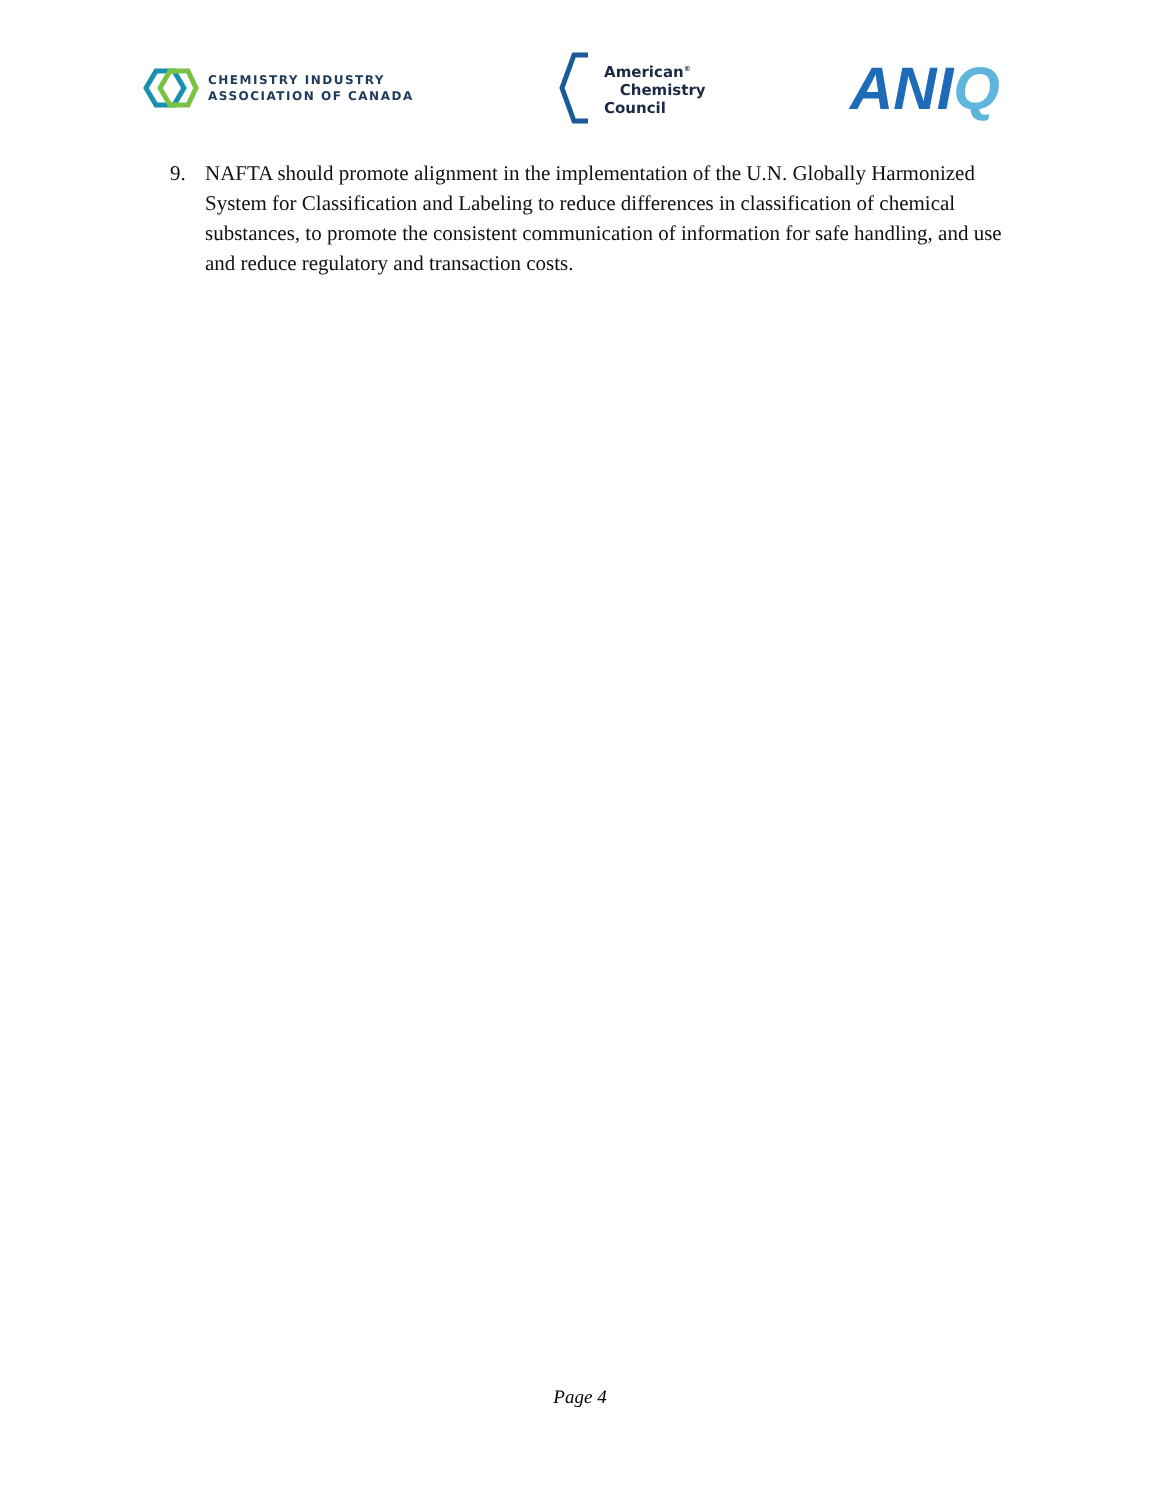CHEMISTRY INDUSTRY
ASSOCIATION OF CANADA
American<sup>®</sup>
Chemistry
Council
ANIQ
9. NAFTA should promote alignment in the implementation of the U.N. Globally Harmonized System for Classification and Labeling to reduce differences in classification of chemical substances, to promote the consistent communication of information for safe handling, and use and reduce regulatory and transaction costs.
Page 4